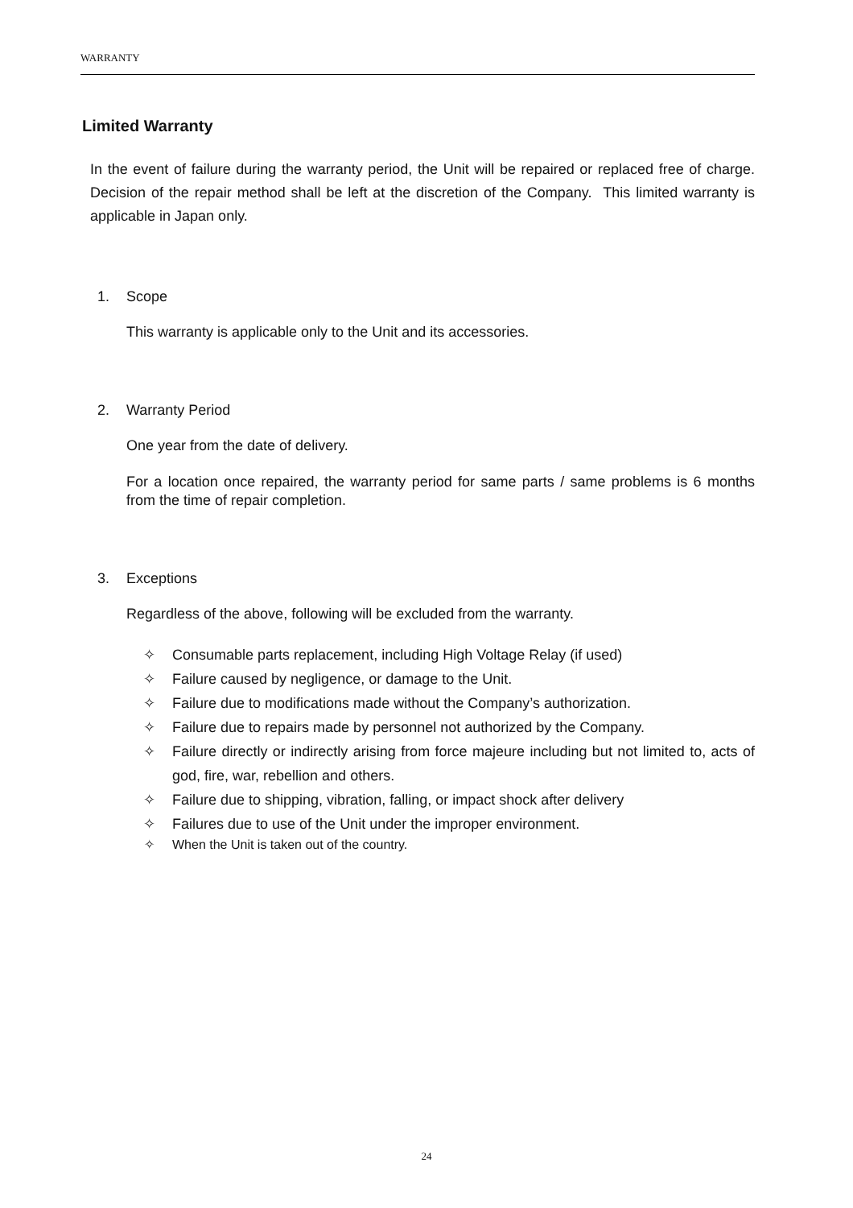WARRANTY
Limited Warranty
In the event of failure during the warranty period, the Unit will be repaired or replaced free of charge. Decision of the repair method shall be left at the discretion of the Company. This limited warranty is applicable in Japan only.
1. Scope
This warranty is applicable only to the Unit and its accessories.
2. Warranty Period
One year from the date of delivery.
For a location once repaired, the warranty period for same parts / same problems is 6 months from the time of repair completion.
3. Exceptions
Regardless of the above, following will be excluded from the warranty.
✧ Consumable parts replacement, including High Voltage Relay (if used)
✧ Failure caused by negligence, or damage to the Unit.
✧ Failure due to modifications made without the Company’s authorization.
✧ Failure due to repairs made by personnel not authorized by the Company.
✧ Failure directly or indirectly arising from force majeure including but not limited to, acts of god, fire, war, rebellion and others.
✧ Failure due to shipping, vibration, falling, or impact shock after delivery
✧ Failures due to use of the Unit under the improper environment.
✧ When the Unit is taken out of the country.
24